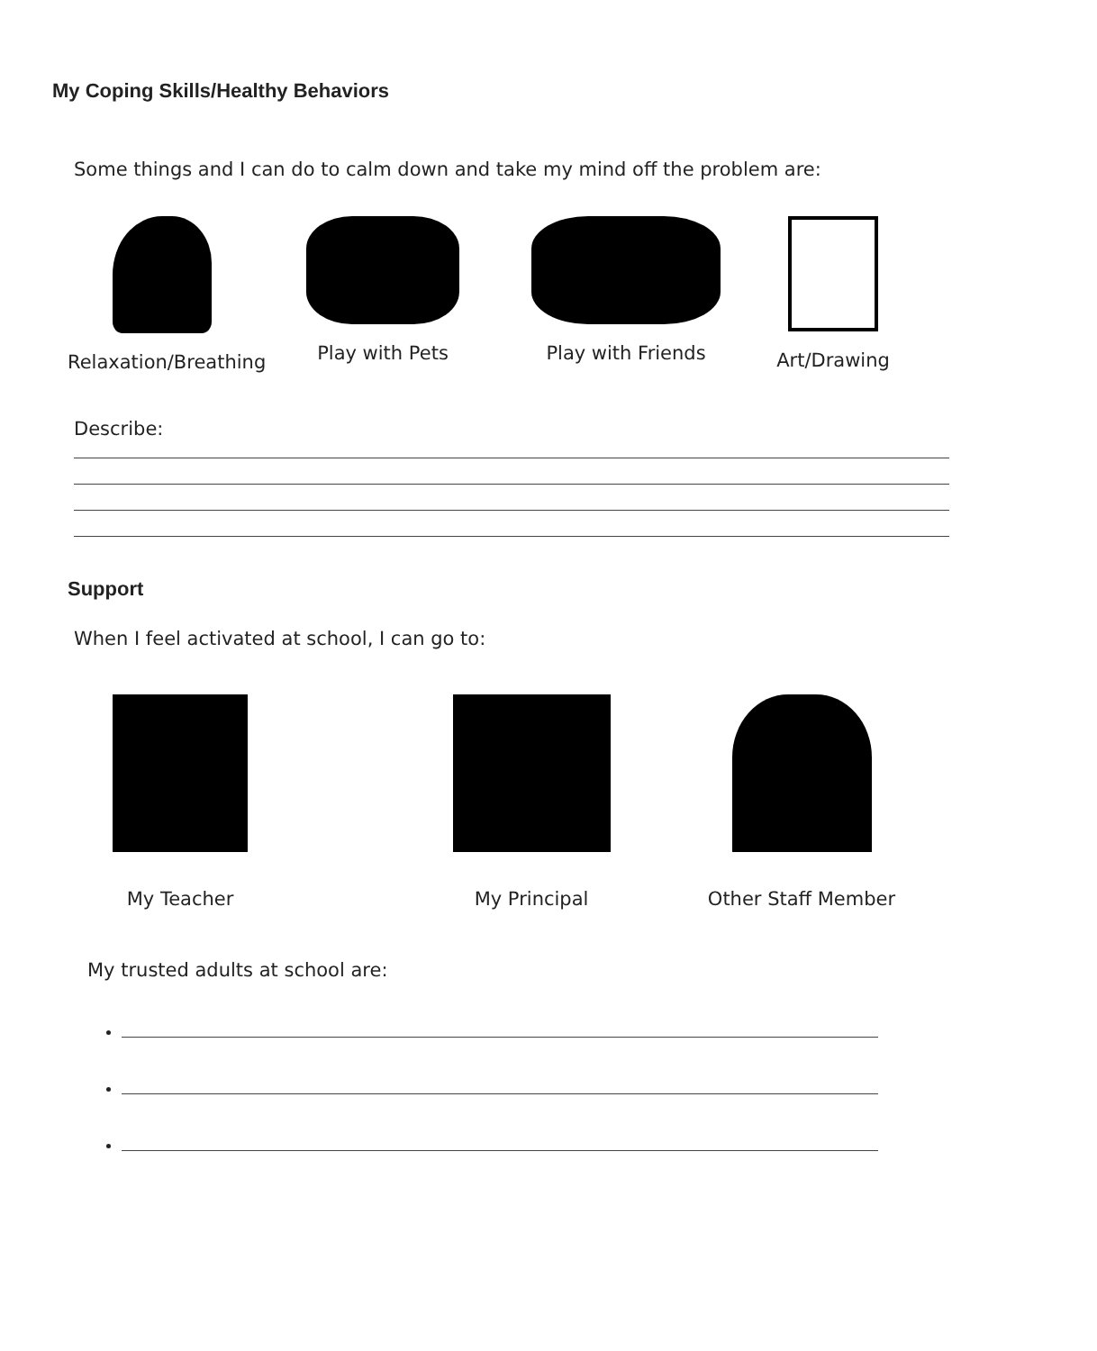My Coping Skills/Healthy Behaviors
Some things and I can do to calm down and take my mind off the problem are:
Relaxation/Breathing
Play with Pets Play with Friends Art/Drawing
Describe:
Support
When I feel activated at school, I can go to:
My Teacher My Principal Other Staff Member
My trusted adults at school are: